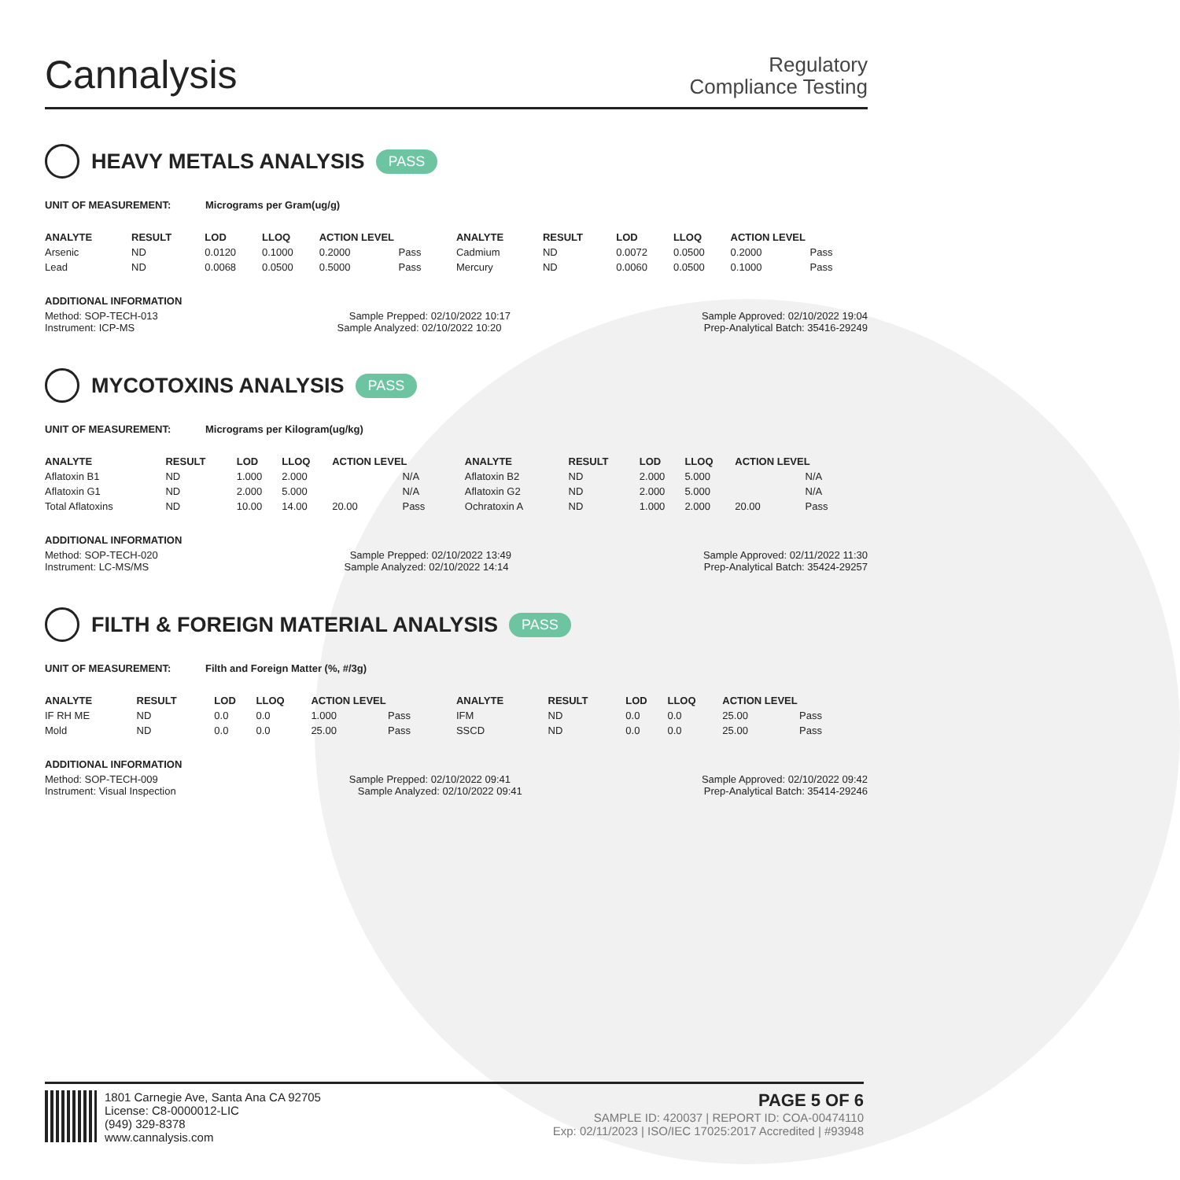Cannalysis
Regulatory
Compliance Testing
HEAVY METALS ANALYSIS PASS
UNIT OF MEASUREMENT: Micrograms per Gram(ug/g)
| ANALYTE | RESULT | LOD | LLOQ | ACTION LEVEL | | ANALYTE | RESULT | LOD | LLOQ | ACTION LEVEL | |
| --- | --- | --- | --- | --- | --- | --- | --- | --- | --- | --- | --- |
| Arsenic | ND | 0.0120 | 0.1000 | 0.2000 | Pass | Cadmium | ND | 0.0072 | 0.0500 | 0.2000 | Pass |
| Lead | ND | 0.0068 | 0.0500 | 0.5000 | Pass | Mercury | ND | 0.0060 | 0.0500 | 0.1000 | Pass |
ADDITIONAL INFORMATION
Method: SOP-TECH-013 Sample Prepped: 02/10/2022 10:17 Sample Approved: 02/10/2022 19:04
Instrument: ICP-MS Sample Analyzed: 02/10/2022 10:20 Prep-Analytical Batch: 35416-29249
MYCOTOXINS ANALYSIS PASS
UNIT OF MEASUREMENT: Micrograms per Kilogram(ug/kg)
| ANALYTE | RESULT | LOD | LLOQ | ACTION LEVEL | | ANALYTE | RESULT | LOD | LLOQ | ACTION LEVEL | |
| --- | --- | --- | --- | --- | --- | --- | --- | --- | --- | --- | --- |
| Aflatoxin B1 | ND | 1.000 | 2.000 | | N/A | Aflatoxin B2 | ND | 2.000 | 5.000 | | N/A |
| Aflatoxin G1 | ND | 2.000 | 5.000 | | N/A | Aflatoxin G2 | ND | 2.000 | 5.000 | | N/A |
| Total Aflatoxins | ND | 10.00 | 14.00 | 20.00 | Pass | Ochratoxin A | ND | 1.000 | 2.000 | 20.00 | Pass |
ADDITIONAL INFORMATION
Method: SOP-TECH-020 Sample Prepped: 02/10/2022 13:49 Sample Approved: 02/11/2022 11:30
Instrument: LC-MS/MS Sample Analyzed: 02/10/2022 14:14 Prep-Analytical Batch: 35424-29257
FILTH & FOREIGN MATERIAL ANALYSIS PASS
UNIT OF MEASUREMENT: Filth and Foreign Matter (%, #/3g)
| ANALYTE | RESULT | LOD | LLOQ | ACTION LEVEL | | ANALYTE | RESULT | LOD | LLOQ | ACTION LEVEL | |
| --- | --- | --- | --- | --- | --- | --- | --- | --- | --- | --- | --- |
| IF RH ME | ND | 0.0 | 0.0 | 1.000 | Pass | IFM | ND | 0.0 | 0.0 | 25.00 | Pass |
| Mold | ND | 0.0 | 0.0 | 25.00 | Pass | SSCD | ND | 0.0 | 0.0 | 25.00 | Pass |
ADDITIONAL INFORMATION
Method: SOP-TECH-009 Sample Prepped: 02/10/2022 09:41 Sample Approved: 02/10/2022 09:42
Instrument: Visual Inspection Sample Analyzed: 02/10/2022 09:41 Prep-Analytical Batch: 35414-29246
1801 Carnegie Ave, Santa Ana CA 92705
License: C8-0000012-LIC
(949) 329-8378
www.cannalysis.com
PAGE 5 OF 6
SAMPLE ID: 420037 | REPORT ID: COA-00474110
Exp: 02/11/2023 | ISO/IEC 17025:2017 Accredited | #93948